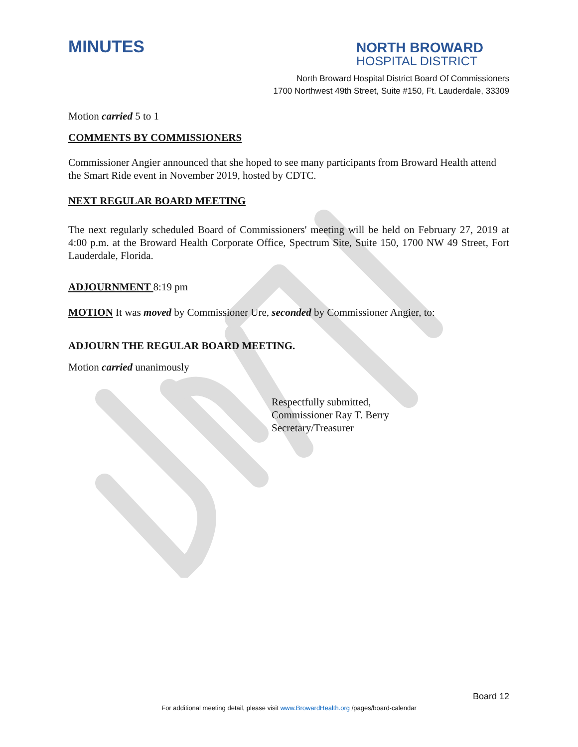MINUTES
NORTH BROWARD
HOSPITAL DISTRICT
North Broward Hospital District Board Of Commissioners
1700 Northwest 49th Street, Suite #150, Ft. Lauderdale, 33309
Motion carried 5 to 1
COMMENTS BY COMMISSIONERS
Commissioner Angier announced that she hoped to see many participants from Broward Health attend the Smart Ride event in November 2019, hosted by CDTC.
NEXT REGULAR BOARD MEETING
The next regularly scheduled Board of Commissioners' meeting will be held on February 27, 2019 at 4:00 p.m. at the Broward Health Corporate Office, Spectrum Site, Suite 150, 1700 NW 49 Street, Fort Lauderdale, Florida.
ADJOURNMENT 8:19 pm
MOTION It was moved by Commissioner Ure, seconded by Commissioner Angier, to:
ADJOURN THE REGULAR BOARD MEETING.
Motion carried unanimously
Respectfully submitted,
Commissioner Ray T. Berry
Secretary/Treasurer
Board 12
For additional meeting detail, please visit www.BrowardHealth.org /pages/board-calendar